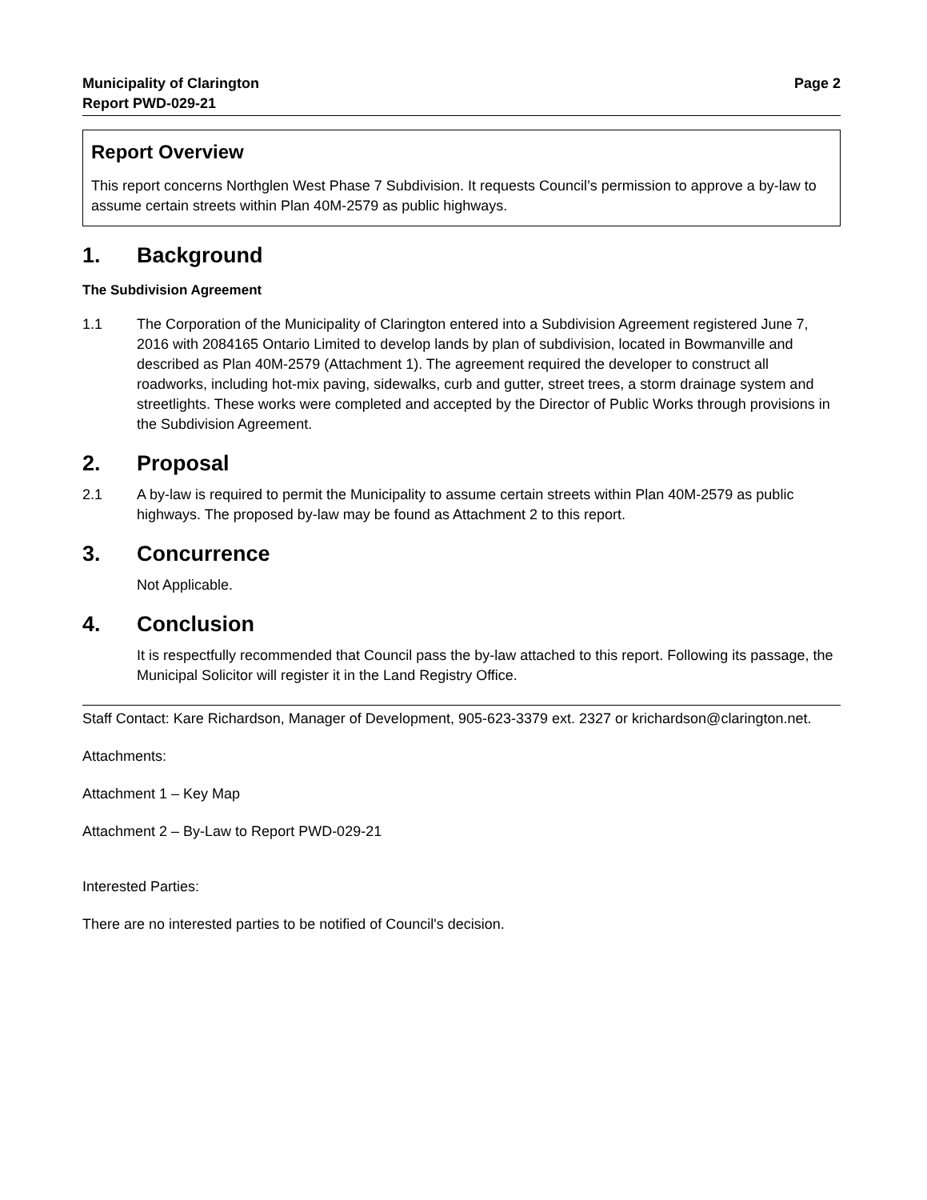Municipality of Clarington
Report PWD-029-21
Page 2
Report Overview
This report concerns Northglen West Phase 7 Subdivision. It requests Council’s permission to approve a by-law to assume certain streets within Plan 40M-2579 as public highways.
1. Background
The Subdivision Agreement
1.1 The Corporation of the Municipality of Clarington entered into a Subdivision Agreement registered June 7, 2016 with 2084165 Ontario Limited to develop lands by plan of subdivision, located in Bowmanville and described as Plan 40M-2579 (Attachment 1). The agreement required the developer to construct all roadworks, including hot-mix paving, sidewalks, curb and gutter, street trees, a storm drainage system and streetlights. These works were completed and accepted by the Director of Public Works through provisions in the Subdivision Agreement.
2. Proposal
2.1 A by-law is required to permit the Municipality to assume certain streets within Plan 40M-2579 as public highways. The proposed by-law may be found as Attachment 2 to this report.
3. Concurrence
Not Applicable.
4. Conclusion
It is respectfully recommended that Council pass the by-law attached to this report. Following its passage, the Municipal Solicitor will register it in the Land Registry Office.
Staff Contact: Kare Richardson, Manager of Development, 905-623-3379 ext. 2327 or krichardson@clarington.net.
Attachments:
Attachment 1 – Key Map
Attachment 2 – By-Law to Report PWD-029-21
Interested Parties:
There are no interested parties to be notified of Council's decision.